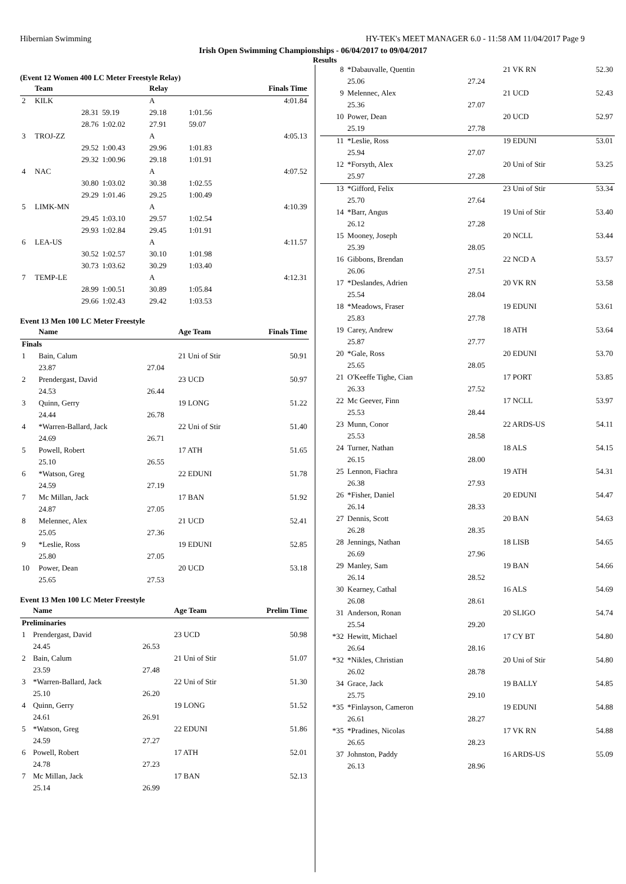Hibernian Swimming HY-TEK's MEET MANAGER 6.0 - 11:58 AM 11/04/2017 Page 9
Irish Open Swimming Championships - 06/04/2017 to 09/04/2017
Results
(Event 12 Women 400 LC Meter Freestyle Relay)
| | Team | | Relay | | Finals Time |
| --- | --- | --- | --- | --- | --- |
| 2 | KILK | | A | | 4:01.84 |
| | 28.31 | 59.19 | 29.18 | 1:01.56 | |
| | 28.76 | 1:02.02 | 27.91 | 59.07 | |
| 3 | TROJ-ZZ | | A | | 4:05.13 |
| | 29.52 | 1:00.43 | 29.96 | 1:01.83 | |
| | 29.32 | 1:00.96 | 29.18 | 1:01.91 | |
| 4 | NAC | | A | | 4:07.52 |
| | 30.80 | 1:03.02 | 30.38 | 1:02.55 | |
| | 29.29 | 1:01.46 | 29.25 | 1:00.49 | |
| 5 | LIMK-MN | | A | | 4:10.39 |
| | 29.45 | 1:03.10 | 29.57 | 1:02.54 | |
| | 29.93 | 1:02.84 | 29.45 | 1:01.91 | |
| 6 | LEA-US | | A | | 4:11.57 |
| | 30.52 | 1:02.57 | 30.10 | 1:01.98 | |
| | 30.73 | 1:03.62 | 30.29 | 1:03.40 | |
| 7 | TEMP-LE | | A | | 4:12.31 |
| | 28.99 | 1:00.51 | 30.89 | 1:05.84 | |
| | 29.66 | 1:02.43 | 29.42 | 1:03.53 | |
Event 13 Men 100 LC Meter Freestyle
| | Name | | Age Team | Finals Time |
| --- | --- | --- | --- | --- |
| Finals | | | | |
| 1 | Bain, Calum | | 21 Uni of Stir | 50.91 |
| | 23.87 | 27.04 | | |
| 2 | Prendergast, David | | 23 UCD | 50.97 |
| | 24.53 | 26.44 | | |
| 3 | Quinn, Gerry | | 19 LONG | 51.22 |
| | 24.44 | 26.78 | | |
| 4 | *Warren-Ballard, Jack | | 22 Uni of Stir | 51.40 |
| | 24.69 | 26.71 | | |
| 5 | Powell, Robert | | 17 ATH | 51.65 |
| | 25.10 | 26.55 | | |
| 6 | *Watson, Greg | | 22 EDUNI | 51.78 |
| | 24.59 | 27.19 | | |
| 7 | Mc Millan, Jack | | 17 BAN | 51.92 |
| | 24.87 | 27.05 | | |
| 8 | Melennec, Alex | | 21 UCD | 52.41 |
| | 25.05 | 27.36 | | |
| 9 | *Leslie, Ross | | 19 EDUNI | 52.85 |
| | 25.80 | 27.05 | | |
| 10 | Power, Dean | | 20 UCD | 53.18 |
| | 25.65 | 27.53 | | |
Event 13 Men 100 LC Meter Freestyle
| | Name | | Age Team | Prelim Time |
| --- | --- | --- | --- | --- |
| Preliminaries | | | | |
| 1 | Prendergast, David | | 23 UCD | 50.98 |
| | 24.45 | 26.53 | | |
| 2 | Bain, Calum | | 21 Uni of Stir | 51.07 |
| | 23.59 | 27.48 | | |
| 3 | *Warren-Ballard, Jack | | 22 Uni of Stir | 51.30 |
| | 25.10 | 26.20 | | |
| 4 | Quinn, Gerry | | 19 LONG | 51.52 |
| | 24.61 | 26.91 | | |
| 5 | *Watson, Greg | | 22 EDUNI | 51.86 |
| | 24.59 | 27.27 | | |
| 6 | Powell, Robert | | 17 ATH | 52.01 |
| | 24.78 | 27.23 | | |
| 7 | Mc Millan, Jack | | 17 BAN | 52.13 |
| | 25.14 | 26.99 | | |
| 8 | *Dabauvalle, Quentin | | 21 VK RN | 52.30 |
| | 25.06 | 27.24 | | |
| 9 | Melennec, Alex | | 21 UCD | 52.43 |
| | 25.36 | 27.07 | | |
| 10 | Power, Dean | | 20 UCD | 52.97 |
| | 25.19 | 27.78 | | |
| 11 | *Leslie, Ross | | 19 EDUNI | 53.01 |
| | 25.94 | 27.07 | | |
| 12 | *Forsyth, Alex | | 20 Uni of Stir | 53.25 |
| | 25.97 | 27.28 | | |
| 13 | *Gifford, Felix | | 23 Uni of Stir | 53.34 |
| | 25.70 | 27.64 | | |
| 14 | *Barr, Angus | | 19 Uni of Stir | 53.40 |
| | 26.12 | 27.28 | | |
| 15 | Mooney, Joseph | | 20 NCLL | 53.44 |
| | 25.39 | 28.05 | | |
| 16 | Gibbons, Brendan | | 22 NCD A | 53.57 |
| | 26.06 | 27.51 | | |
| 17 | *Deslandes, Adrien | | 20 VK RN | 53.58 |
| | 25.54 | 28.04 | | |
| 18 | *Meadows, Fraser | | 19 EDUNI | 53.61 |
| | 25.83 | 27.78 | | |
| 19 | Carey, Andrew | | 18 ATH | 53.64 |
| | 25.87 | 27.77 | | |
| 20 | *Gale, Ross | | 20 EDUNI | 53.70 |
| | 25.65 | 28.05 | | |
| 21 | O'Keeffe Tighe, Cian | | 17 PORT | 53.85 |
| | 26.33 | 27.52 | | |
| 22 | Mc Geever, Finn | | 17 NCLL | 53.97 |
| | 25.53 | 28.44 | | |
| 23 | Munn, Conor | | 22 ARDS-US | 54.11 |
| | 25.53 | 28.58 | | |
| 24 | Turner, Nathan | | 18 ALS | 54.15 |
| | 26.15 | 28.00 | | |
| 25 | Lennon, Fiachra | | 19 ATH | 54.31 |
| | 26.38 | 27.93 | | |
| 26 | *Fisher, Daniel | | 20 EDUNI | 54.47 |
| | 26.14 | 28.33 | | |
| 27 | Dennis, Scott | | 20 BAN | 54.63 |
| | 26.28 | 28.35 | | |
| 28 | Jennings, Nathan | | 18 LISB | 54.65 |
| | 26.69 | 27.96 | | |
| 29 | Manley, Sam | | 19 BAN | 54.66 |
| | 26.14 | 28.52 | | |
| 30 | Kearney, Cathal | | 16 ALS | 54.69 |
| | 26.08 | 28.61 | | |
| 31 | Anderson, Ronan | | 20 SLIGO | 54.74 |
| | 25.54 | 29.20 | | |
| *32 | Hewitt, Michael | | 17 CY BT | 54.80 |
| | 26.64 | 28.16 | | |
| *32 | *Nikles, Christian | | 20 Uni of Stir | 54.80 |
| | 26.02 | 28.78 | | |
| 34 | Grace, Jack | | 19 BALLY | 54.85 |
| | 25.75 | 29.10 | | |
| *35 | *Finlayson, Cameron | | 19 EDUNI | 54.88 |
| | 26.61 | 28.27 | | |
| *35 | *Pradines, Nicolas | | 17 VK RN | 54.88 |
| | 26.65 | 28.23 | | |
| 37 | Johnston, Paddy | | 16 ARDS-US | 55.09 |
| | 26.13 | 28.96 | | |